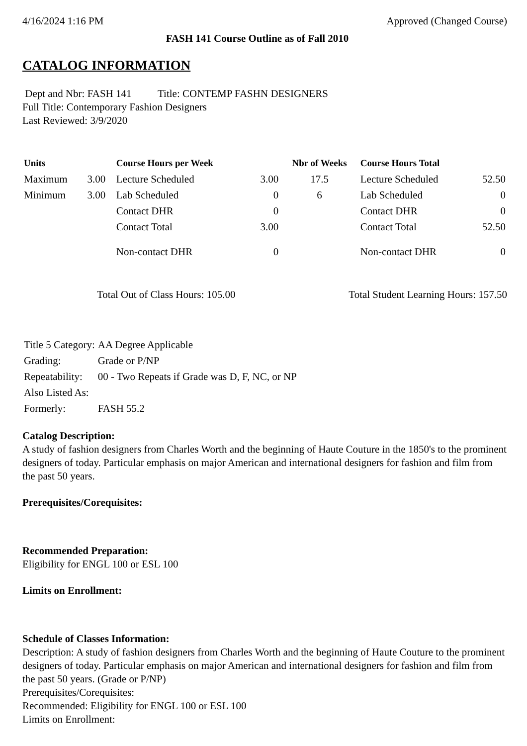4/16/2024 1:16 PM Approved (Changed Course)
FASH 141 Course Outline as of Fall 2010
CATALOG INFORMATION
Dept and Nbr: FASH 141 Title: CONTEMP FASHN DESIGNERS
Full Title: Contemporary Fashion Designers
Last Reviewed: 3/9/2020
| Units | | Course Hours per Week | | Nbr of Weeks | Course Hours Total | |
| --- | --- | --- | --- | --- | --- | --- |
| Maximum | 3.00 | Lecture Scheduled | 3.00 | 17.5 | Lecture Scheduled | 52.50 |
| Minimum | 3.00 | Lab Scheduled | 0 | 6 | Lab Scheduled | 0 |
| | | Contact DHR | 0 | | Contact DHR | 0 |
| | | Contact Total | 3.00 | | Contact Total | 52.50 |
| | | Non-contact DHR | 0 | | Non-contact DHR | 0 |
Total Out of Class Hours: 105.00 Total Student Learning Hours: 157.50
| Title 5 Category: | AA Degree Applicable |
| Grading: | Grade or P/NP |
| Repeatability: | 00 - Two Repeats if Grade was D, F, NC, or NP |
| Also Listed As: | |
| Formerly: | FASH 55.2 |
Catalog Description:
A study of fashion designers from Charles Worth and the beginning of Haute Couture in the 1850's to the prominent designers of today. Particular emphasis on major American and international designers for fashion and film from the past 50 years.
Prerequisites/Corequisites:
Recommended Preparation:
Eligibility for ENGL 100 or ESL 100
Limits on Enrollment:
Schedule of Classes Information:
Description: A study of fashion designers from Charles Worth and the beginning of Haute Couture to the prominent designers of today. Particular emphasis on major American and international designers for fashion and film from the past 50 years. (Grade or P/NP)
Prerequisites/Corequisites:
Recommended: Eligibility for ENGL 100 or ESL 100
Limits on Enrollment: